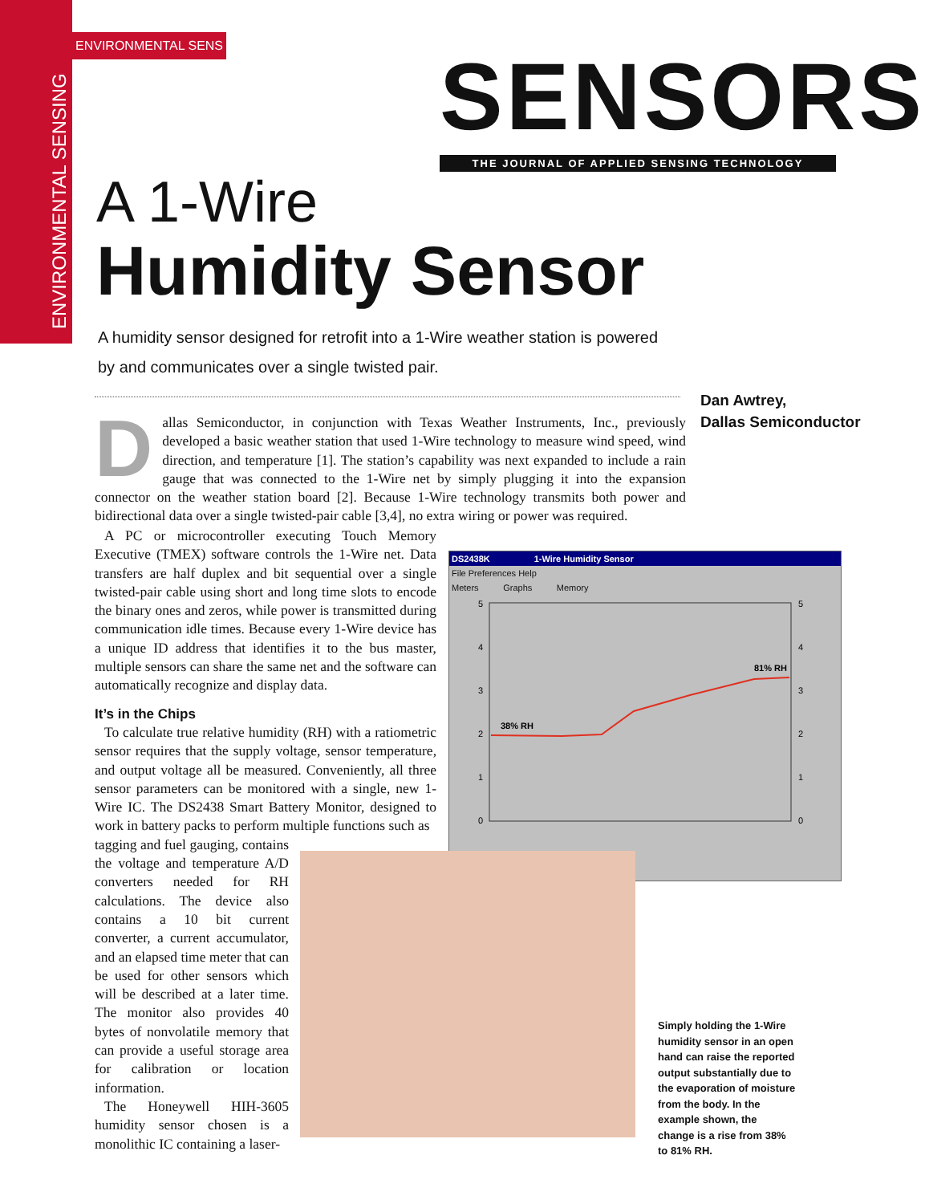ENVIRONMENTAL SENSING
ENVIRONMENTAL SENS
SENSORS
THE JOURNAL OF APPLIED SENSING TECHNOLOGY
A 1-Wire
Humidity Sensor
A humidity sensor designed for retrofit into a 1-Wire weather station is powered by and communicates over a single twisted pair.
Dan Awtrey,
Dallas Semiconductor
Dallas Semiconductor, in conjunction with Texas Weather Instruments, Inc., previously developed a basic weather station that used 1-Wire technology to measure wind speed, wind direction, and temperature [1]. The station’s capability was next expanded to include a rain gauge that was connected to the 1-Wire net by simply plugging it into the expansion connector on the weather station board [2]. Because 1-Wire technology transmits both power and bidirectional data over a single twisted-pair cable [3,4], no extra wiring or power was required.
A PC or microcontroller executing Touch Memory Executive (TMEX) software controls the 1-Wire net. Data transfers are half duplex and bit sequential over a single twisted-pair cable using short and long time slots to encode the binary ones and zeros, while power is transmitted during communication idle times. Because every 1-Wire device has a unique ID address that identifies it to the bus master, multiple sensors can share the same net and the software can automatically recognize and display data.
It’s in the Chips
To calculate true relative humidity (RH) with a ratiometric sensor requires that the supply voltage, sensor temperature, and output voltage all be measured. Conveniently, all three sensor parameters can be monitored with a single, new 1-Wire IC. The DS2438 Smart Battery Monitor, designed to work in battery packs to perform multiple functions such as
tagging and fuel gauging, contains the voltage and temperature A/D converters needed for RH calculations. The device also contains a 10 bit current converter, a current accumulator, and an elapsed time meter that can be used for other sensors which will be described at a later time. The monitor also provides 40 bytes of nonvolatile memory that can provide a useful storage area for calibration or location information.
The Honeywell HIH-3605 humidity sensor chosen is a monolithic IC containing a laser-
DS2438K 1-Wire Humidity Sensor
File Preferences Help
Meters Graphs Memory
5
4
3
2
1
0
5
4
3
2
1
0
38% RH
81% RH
Simply holding the 1-Wire humidity sensor in an open hand can raise the reported output substantially due to the evaporation of moisture from the body. In the example shown, the change is a rise from 38% to 81% RH.